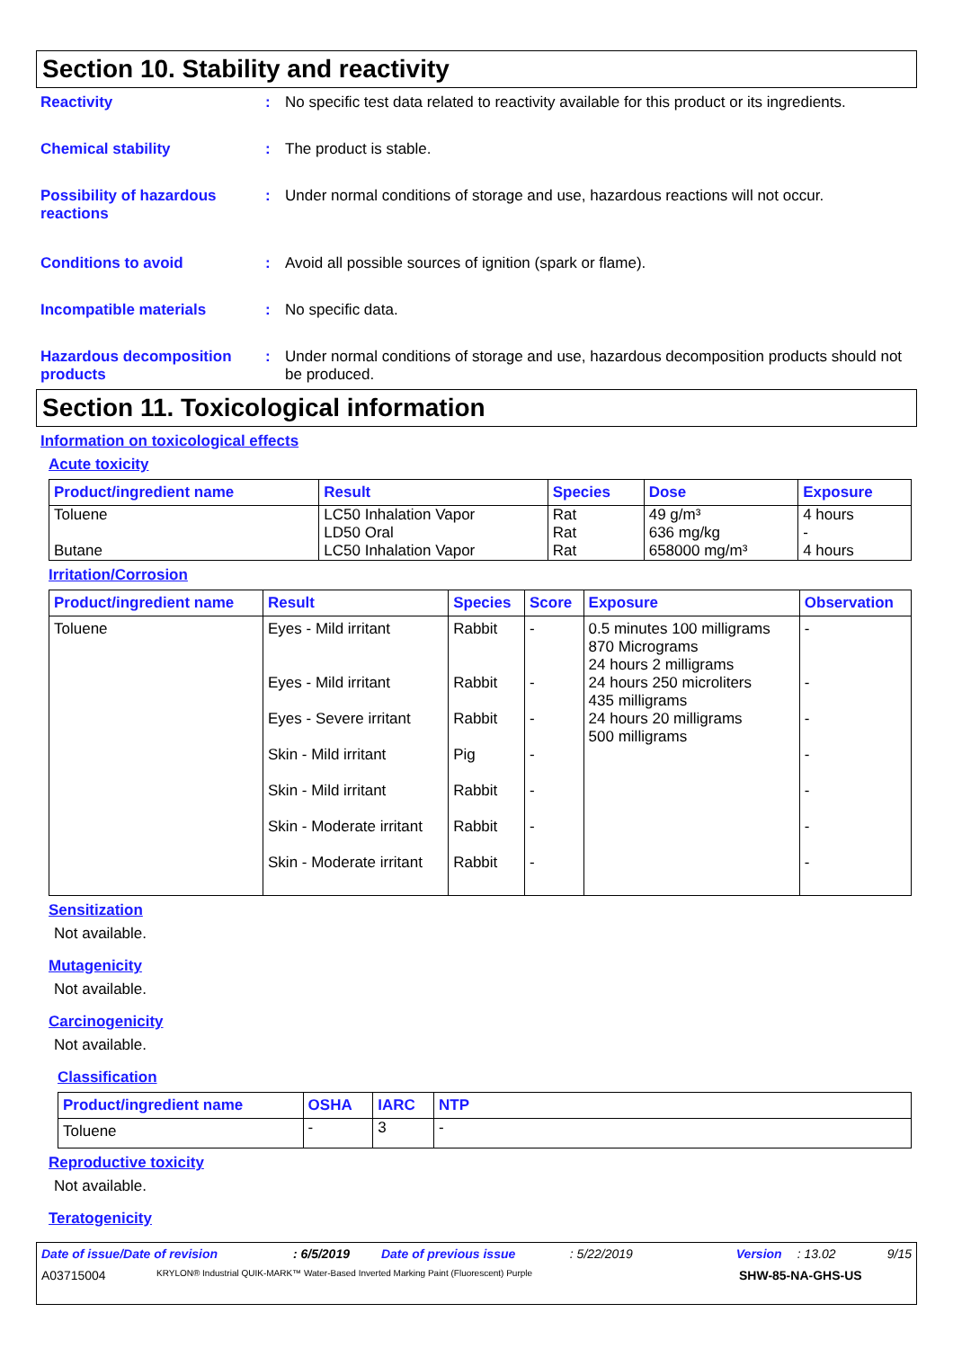Section 10. Stability and reactivity
Reactivity : No specific test data related to reactivity available for this product or its ingredients.
Chemical stability : The product is stable.
Possibility of hazardous reactions
: Under normal conditions of storage and use, hazardous reactions will not occur.
Conditions to avoid : Avoid all possible sources of ignition (spark or flame).
Incompatible materials : No specific data.
Hazardous decomposition products
: Under normal conditions of storage and use, hazardous decomposition products should not be produced.
Section 11. Toxicological information
Information on toxicological effects
Acute toxicity
| Product/ingredient name | Result | Species | Dose | Exposure |
| --- | --- | --- | --- | --- |
| Toluene Butane | LC50 Inhalation Vapor LD50 Oral LC50 Inhalation Vapor | Rat Rat Rat | 49 g/m³ 636 mg/kg 658000 mg/m³ | 4 hours - 4 hours |
Irritation/Corrosion
| Product/ingredient name | Result | Species | Score | Exposure | Observation |
| --- | --- | --- | --- | --- | --- |
| Toluene | Eyes - Mild irritant Eyes - Mild irritant Eyes - Severe irritant Skin - Mild irritant Skin - Mild irritant Skin - Moderate irritant Skin - Moderate irritant | Rabbit Rabbit Rabbit Pig Rabbit Rabbit Rabbit | - - - - - - - | 0.5 minutes 100 milligrams 870 Micrograms 24 hours 2 milligrams 24 hours 250 microliters 435 milligrams 24 hours 20 milligrams 500 milligrams | - - - - - - - |
Sensitization
Not available.
Mutagenicity
Not available.
Carcinogenicity
Not available.
Classification
| Product/ingredient name | OSHA | IARC | NTP |
| --- | --- | --- | --- |
| Toluene | - | 3 | - |
Reproductive toxicity
Not available.
Teratogenicity
Date of issue/Date of revision: 6/5/2019 Date of previous issue: 5/22/2019 Version: 13.02 9/15
A03715004 KRYLON® Industrial QUIK-MARK™ Water-Based Inverted Marking Paint (Fluorescent) Purple SHW-85-NA-GHS-US